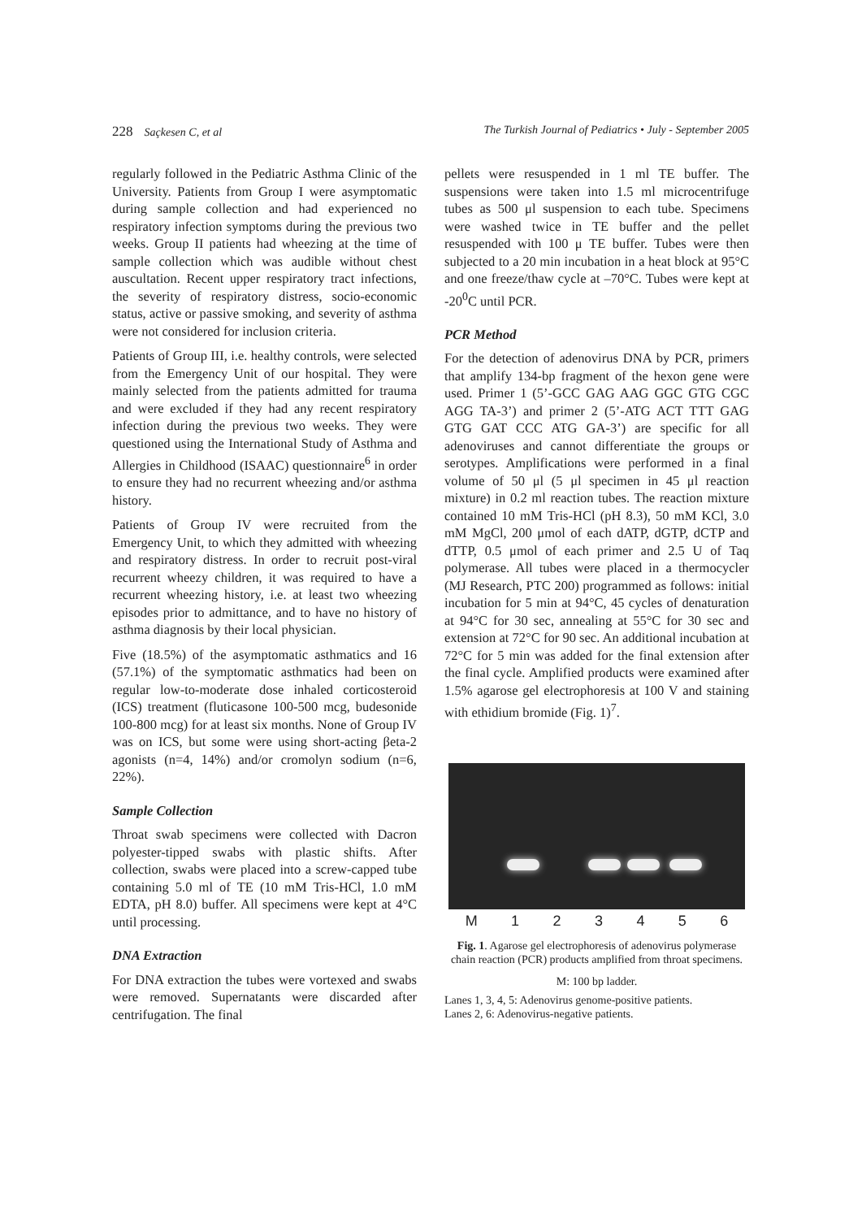228 Saçkesen C, et al The Turkish Journal of Pediatrics • July - September 2005
regularly followed in the Pediatric Asthma Clinic of the University. Patients from Group I were asymptomatic during sample collection and had experienced no respiratory infection symptoms during the previous two weeks. Group II patients had wheezing at the time of sample collection which was audible without chest auscultation. Recent upper respiratory tract infections, the severity of respiratory distress, socio-economic status, active or passive smoking, and severity of asthma were not considered for inclusion criteria.
Patients of Group III, i.e. healthy controls, were selected from the Emergency Unit of our hospital. They were mainly selected from the patients admitted for trauma and were excluded if they had any recent respiratory infection during the previous two weeks. They were questioned using the International Study of Asthma and Allergies in Childhood (ISAAC) questionnaire<sup>6</sup> in order to ensure they had no recurrent wheezing and/or asthma history.
Patients of Group IV were recruited from the Emergency Unit, to which they admitted with wheezing and respiratory distress. In order to recruit post-viral recurrent wheezy children, it was required to have a recurrent wheezing history, i.e. at least two wheezing episodes prior to admittance, and to have no history of asthma diagnosis by their local physician.
Five (18.5%) of the asymptomatic asthmatics and 16 (57.1%) of the symptomatic asthmatics had been on regular low-to-moderate dose inhaled corticosteroid (ICS) treatment (fluticasone 100-500 mcg, budesonide 100-800 mcg) for at least six months. None of Group IV was on ICS, but some were using short-acting βeta-2 agonists (n=4, 14%) and/or cromolyn sodium (n=6, 22%).
Sample Collection
Throat swab specimens were collected with Dacron polyester-tipped swabs with plastic shifts. After collection, swabs were placed into a screw-capped tube containing 5.0 ml of TE (10 mM Tris-HCl, 1.0 mM EDTA, pH 8.0) buffer. All specimens were kept at 4°C until processing.
DNA Extraction
For DNA extraction the tubes were vortexed and swabs were removed. Supernatants were discarded after centrifugation. The final
pellets were resuspended in 1 ml TE buffer. The suspensions were taken into 1.5 ml microcentrifuge tubes as 500 μl suspension to each tube. Specimens were washed twice in TE buffer and the pellet resuspended with 100 μ TE buffer. Tubes were then subjected to a 20 min incubation in a heat block at 95°C and one freeze/thaw cycle at –70°C. Tubes were kept at -20<sup>0</sup>C until PCR.
PCR Method
For the detection of adenovirus DNA by PCR, primers that amplify 134-bp fragment of the hexon gene were used. Primer 1 (5’-GCC GAG AAG GGC GTG CGC AGG TA-3’) and primer 2 (5’-ATG ACT TTT GAG GTG GAT CCC ATG GA-3’) are specific for all adenoviruses and cannot differentiate the groups or serotypes. Amplifications were performed in a final volume of 50 μl (5 μl specimen in 45 μl reaction mixture) in 0.2 ml reaction tubes. The reaction mixture contained 10 mM Tris-HCl (pH 8.3), 50 mM KCl, 3.0 mM MgCl, 200 μmol of each dATP, dGTP, dCTP and dTTP, 0.5 μmol of each primer and 2.5 U of Taq polymerase. All tubes were placed in a thermocycler (MJ Research, PTC 200) programmed as follows: initial incubation for 5 min at 94°C, 45 cycles of denaturation at 94°C for 30 sec, annealing at 55°C for 30 sec and extension at 72°C for 90 sec. An additional incubation at 72°C for 5 min was added for the final extension after the final cycle. Amplified products were examined after 1.5% agarose gel electrophoresis at 100 V and staining with ethidium bromide (Fig. 1)<sup>7</sup>.
M 1 2 3 4 5 6
Fig. 1. Agarose gel electrophoresis of adenovirus polymerase chain reaction (PCR) products amplified from throat specimens.
M: 100 bp ladder.
Lanes 1, 3, 4, 5: Adenovirus genome-positive patients.
Lanes 2, 6: Adenovirus-negative patients.